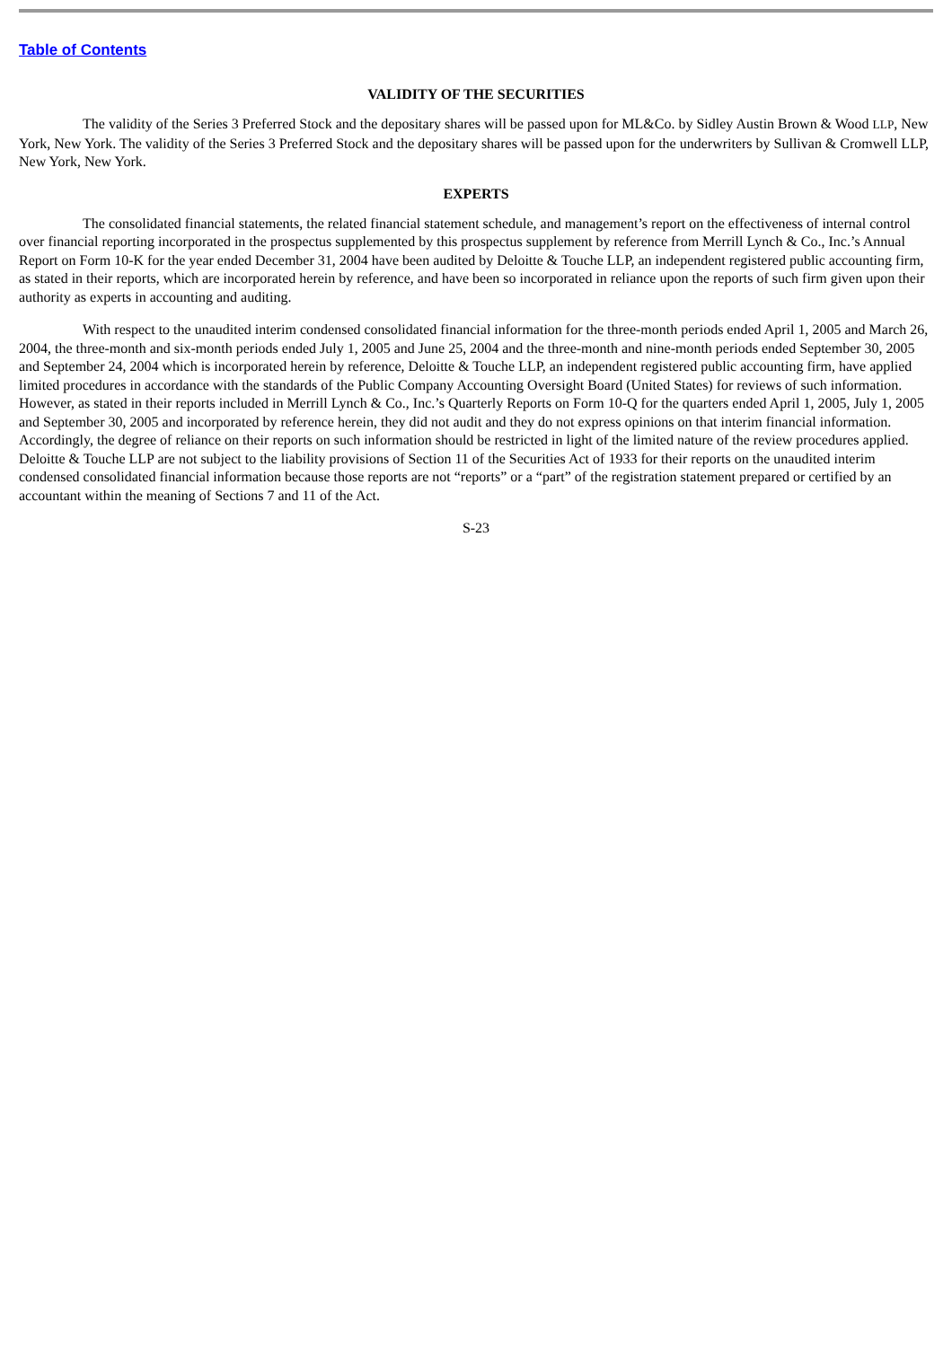Table of Contents
VALIDITY OF THE SECURITIES
The validity of the Series 3 Preferred Stock and the depositary shares will be passed upon for ML&Co. by Sidley Austin Brown & Wood LLP, New York, New York. The validity of the Series 3 Preferred Stock and the depositary shares will be passed upon for the underwriters by Sullivan & Cromwell LLP, New York, New York.
EXPERTS
The consolidated financial statements, the related financial statement schedule, and management’s report on the effectiveness of internal control over financial reporting incorporated in the prospectus supplemented by this prospectus supplement by reference from Merrill Lynch & Co., Inc.’s Annual Report on Form 10-K for the year ended December 31, 2004 have been audited by Deloitte & Touche LLP, an independent registered public accounting firm, as stated in their reports, which are incorporated herein by reference, and have been so incorporated in reliance upon the reports of such firm given upon their authority as experts in accounting and auditing.
With respect to the unaudited interim condensed consolidated financial information for the three-month periods ended April 1, 2005 and March 26, 2004, the three-month and six-month periods ended July 1, 2005 and June 25, 2004 and the three-month and nine-month periods ended September 30, 2005 and September 24, 2004 which is incorporated herein by reference, Deloitte & Touche LLP, an independent registered public accounting firm, have applied limited procedures in accordance with the standards of the Public Company Accounting Oversight Board (United States) for reviews of such information. However, as stated in their reports included in Merrill Lynch & Co., Inc.’s Quarterly Reports on Form 10-Q for the quarters ended April 1, 2005, July 1, 2005 and September 30, 2005 and incorporated by reference herein, they did not audit and they do not express opinions on that interim financial information. Accordingly, the degree of reliance on their reports on such information should be restricted in light of the limited nature of the review procedures applied. Deloitte & Touche LLP are not subject to the liability provisions of Section 11 of the Securities Act of 1933 for their reports on the unaudited interim condensed consolidated financial information because those reports are not “reports” or a “part” of the registration statement prepared or certified by an accountant within the meaning of Sections 7 and 11 of the Act.
S-23